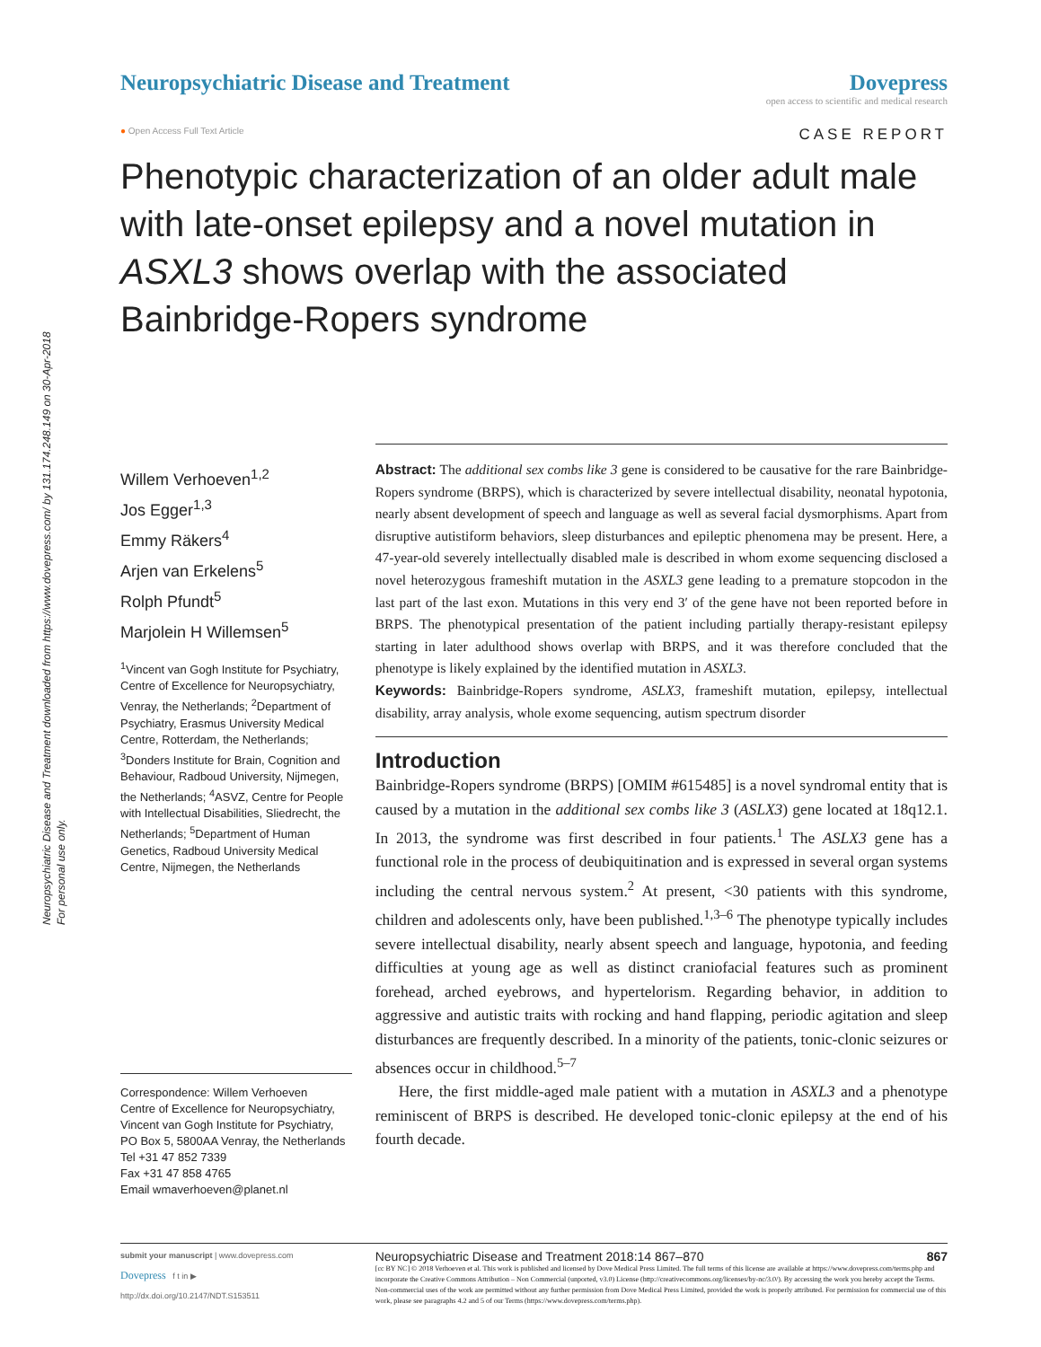Neuropsychiatric Disease and Treatment downloaded from https://www.dovepress.com/ by 131.174.248.149 on 30-Apr-2018
For personal use only.
Neuropsychiatric Disease and Treatment
Dovepress
open access to scientific and medical research
● Open Access Full Text Article CASE REPORT
Phenotypic characterization of an older adult male with late-onset epilepsy and a novel mutation in ASXL3 shows overlap with the associated Bainbridge-Ropers syndrome
Willem Verhoeven<sup>1,2</sup>
Jos Egger<sup>1,3</sup>
Emmy Räkers<sup>4</sup>
Arjen van Erkelens<sup>5</sup>
Rolph Pfundt<sup>5</sup>
Marjolein H Willemsen<sup>5</sup>
<sup>1</sup> Vincent van Gogh Institute for Psychiatry, Centre of Excellence for Neuropsychiatry, Venray, the Netherlands; <sup>2</sup>Department of Psychiatry, Erasmus University Medical Centre, Rotterdam, the Netherlands; <sup>3</sup>Donders Institute for Brain, Cognition and Behaviour, Radboud University, Nijmegen, the Netherlands; <sup>4</sup>ASVZ, Centre for People with Intellectual Disabilities, Sliedrecht, the Netherlands; <sup>5</sup>Department of Human Genetics, Radboud University Medical Centre, Nijmegen, the Netherlands
Correspondence: Willem Verhoeven
Centre of Excellence for Neuropsychiatry, Vincent van Gogh Institute for Psychiatry, PO Box 5, 5800AA Venray, the Netherlands
Tel +31 47 852 7339
Fax +31 47 858 4765
Email wmaverhoeven@planet.nl
Abstract: The additional sex combs like 3 gene is considered to be causative for the rare Bainbridge-Ropers syndrome (BRPS), which is characterized by severe intellectual disability, neonatal hypotonia, nearly absent development of speech and language as well as several facial dysmorphisms. Apart from disruptive autistiform behaviors, sleep disturbances and epileptic phenomena may be present. Here, a 47-year-old severely intellectually disabled male is described in whom exome sequencing disclosed a novel heterozygous frameshift mutation in the ASXL3 gene leading to a premature stopcodon in the last part of the last exon. Mutations in this very end 3′ of the gene have not been reported before in BRPS. The phenotypical presentation of the patient including partially therapy-resistant epilepsy starting in later adulthood shows overlap with BRPS, and it was therefore concluded that the phenotype is likely explained by the identified mutation in ASXL3.
Keywords: Bainbridge-Ropers syndrome, ASLX3, frameshift mutation, epilepsy, intellectual disability, array analysis, whole exome sequencing, autism spectrum disorder
Introduction
Bainbridge-Ropers syndrome (BRPS) [OMIM #615485] is a novel syndromal entity that is caused by a mutation in the additional sex combs like 3 (ASLX3) gene located at 18q12.1. In 2013, the syndrome was first described in four patients.<sup>1</sup> The ASLX3 gene has a functional role in the process of deubiquitination and is expressed in several organ systems including the central nervous system.<sup>2</sup> At present, <30 patients with this syndrome, children and adolescents only, have been published.<sup>1,3–6</sup> The phenotype typically includes severe intellectual disability, nearly absent speech and language, hypotonia, and feeding difficulties at young age as well as distinct craniofacial features such as prominent forehead, arched eyebrows, and hypertelorism. Regarding behavior, in addition to aggressive and autistic traits with rocking and hand flapping, periodic agitation and sleep disturbances are frequently described. In a minority of the patients, tonic-clonic seizures or absences occur in childhood.<sup>5–7</sup>
Here, the first middle-aged male patient with a mutation in ASXL3 and a phenotype reminiscent of BRPS is described. He developed tonic-clonic epilepsy at the end of his fourth decade.
submit your manuscript | www.dovepress.com
Dovepress f t in ▶
http://dx.doi.org/10.2147/NDT.S153511
Neuropsychiatric Disease and Treatment 2018:14 867–870 867
[cc BY NC] © 2018 Verhoeven et al. This work is published and licensed by Dove Medical Press Limited. The full terms of this license are available at https://www.dovepress.com/terms.php and incorporate the Creative Commons Attribution – Non Commercial (unported, v3.0) License (http://creativecommons.org/licenses/by-nc/3.0/). By accessing the work you hereby accept the Terms. Non-commercial uses of the work are permitted without any further permission from Dove Medical Press Limited, provided the work is properly attributed. For permission for commercial use of this work, please see paragraphs 4.2 and 5 of our Terms (https://www.dovepress.com/terms.php).